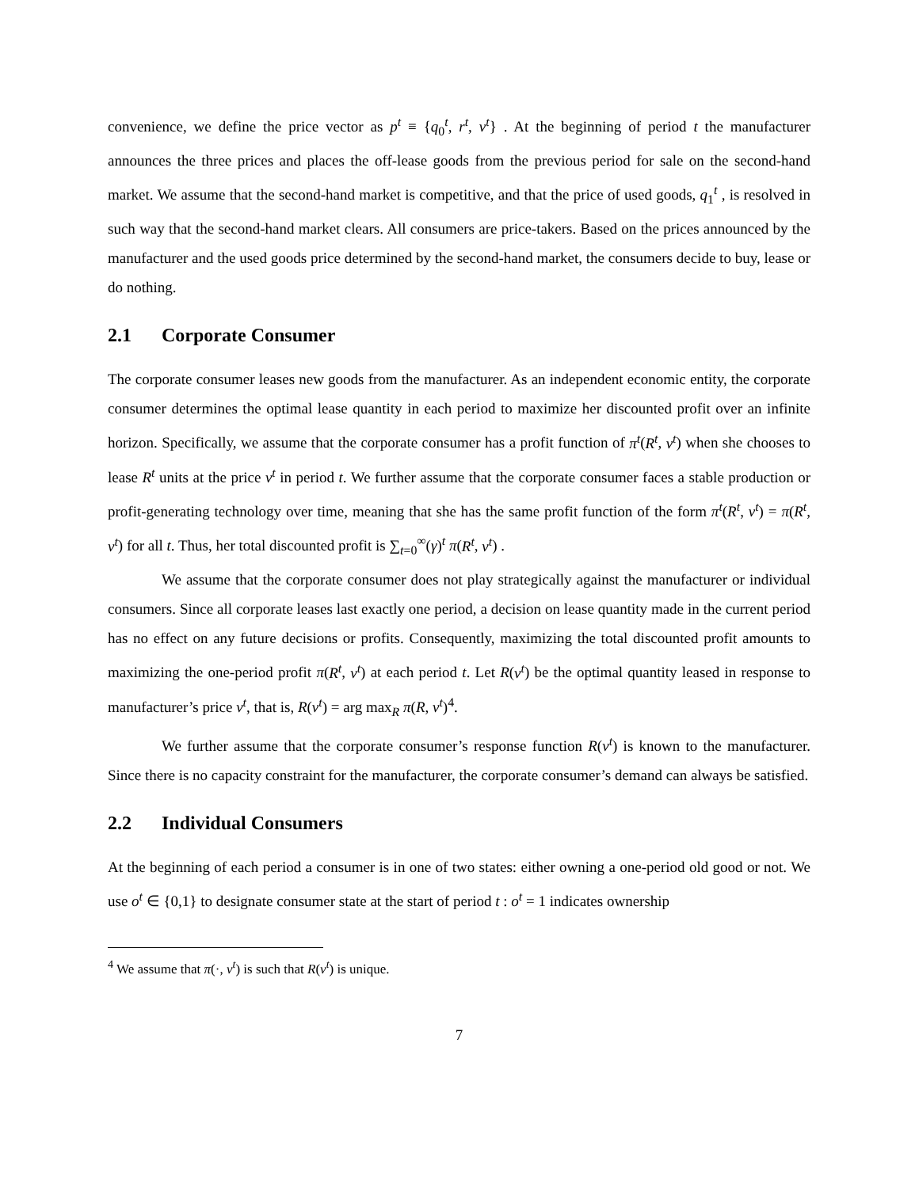convenience, we define the price vector as p<sup>t</sup> ≡ {q<sub>0</sub><sup>t</sup>, r<sup>t</sup>, v<sup>t</sup>} . At the beginning of period t the manufacturer announces the three prices and places the off-lease goods from the previous period for sale on the second-hand market. We assume that the second-hand market is competitive, and that the price of used goods, q<sub>1</sub><sup>t</sup> , is resolved in such way that the second-hand market clears. All consumers are price-takers. Based on the prices announced by the manufacturer and the used goods price determined by the second-hand market, the consumers decide to buy, lease or do nothing.
2.1 Corporate Consumer
The corporate consumer leases new goods from the manufacturer. As an independent economic entity, the corporate consumer determines the optimal lease quantity in each period to maximize her discounted profit over an infinite horizon. Specifically, we assume that the corporate consumer has a profit function of π<sup>t</sup>(R<sup>t</sup>, v<sup>t</sup>) when she chooses to lease R<sup>t</sup> units at the price v<sup>t</sup> in period t. We further assume that the corporate consumer faces a stable production or profit-generating technology over time, meaning that she has the same profit function of the form π<sup>t</sup>(R<sup>t</sup>, v<sup>t</sup>) = π(R<sup>t</sup>, v<sup>t</sup>) for all t. Thus, her total discounted profit is ∑<sub>t=0</sub><sup>∞</sup>(γ)<sup>t</sup> π(R<sup>t</sup>, v<sup>t</sup>) .
We assume that the corporate consumer does not play strategically against the manufacturer or individual consumers. Since all corporate leases last exactly one period, a decision on lease quantity made in the current period has no effect on any future decisions or profits. Consequently, maximizing the total discounted profit amounts to maximizing the one-period profit π(R<sup>t</sup>, v<sup>t</sup>) at each period t. Let R(v<sup>t</sup>) be the optimal quantity leased in response to manufacturer’s price v<sup>t</sup>, that is, R(v<sup>t</sup>) = arg max<sub>R</sub> π(R, v<sup>t</sup>)<sup>4</sup>.
We further assume that the corporate consumer’s response function R(v<sup>t</sup>) is known to the manufacturer. Since there is no capacity constraint for the manufacturer, the corporate consumer’s demand can always be satisfied.
2.2 Individual Consumers
At the beginning of each period a consumer is in one of two states: either owning a one-period old good or not. We use o<sup>t</sup> ∈ {0,1} to designate consumer state at the start of period t : o<sup>t</sup> = 1 indicates ownership
<sup>4</sup> We assume that π(·, v<sup>t</sup>) is such that R(v<sup>t</sup>) is unique.
7